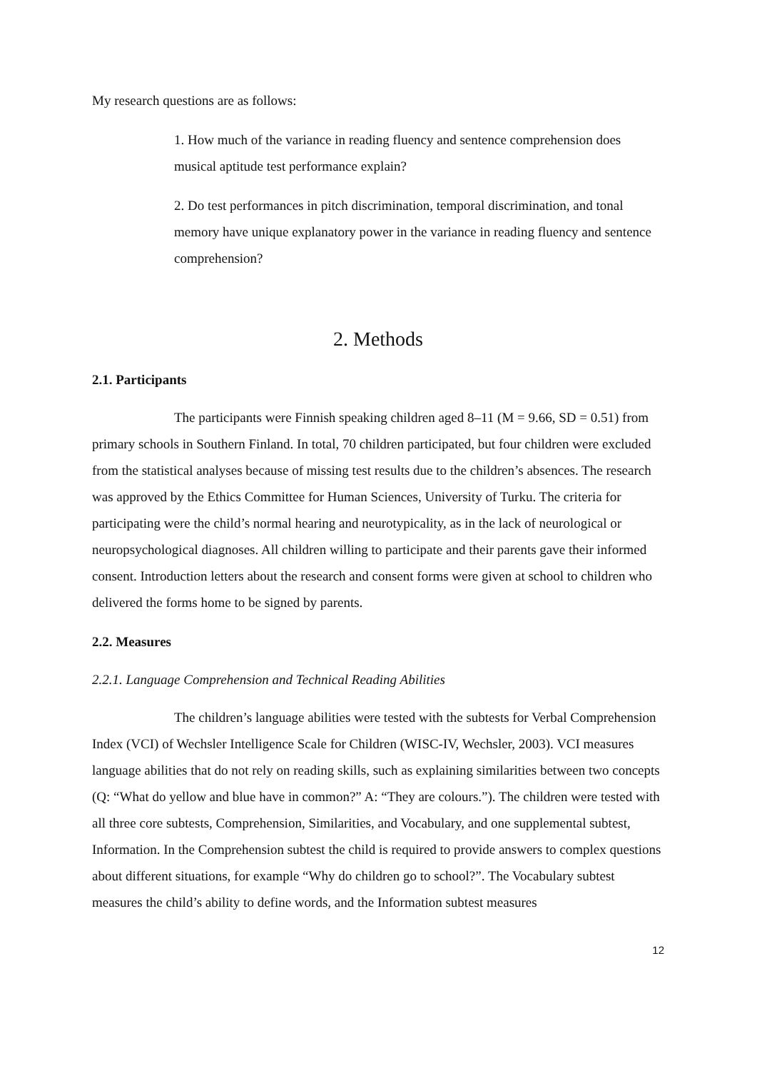My research questions are as follows:
1. How much of the variance in reading fluency and sentence comprehension does musical aptitude test performance explain?
2. Do test performances in pitch discrimination, temporal discrimination, and tonal memory have unique explanatory power in the variance in reading fluency and sentence comprehension?
2. Methods
2.1. Participants
The participants were Finnish speaking children aged 8–11 (M = 9.66, SD = 0.51) from primary schools in Southern Finland. In total, 70 children participated, but four children were excluded from the statistical analyses because of missing test results due to the children’s absences. The research was approved by the Ethics Committee for Human Sciences, University of Turku. The criteria for participating were the child’s normal hearing and neurotypicality, as in the lack of neurological or neuropsychological diagnoses. All children willing to participate and their parents gave their informed consent. Introduction letters about the research and consent forms were given at school to children who delivered the forms home to be signed by parents.
2.2. Measures
2.2.1. Language Comprehension and Technical Reading Abilities
The children’s language abilities were tested with the subtests for Verbal Comprehension Index (VCI) of Wechsler Intelligence Scale for Children (WISC-IV, Wechsler, 2003). VCI measures language abilities that do not rely on reading skills, such as explaining similarities between two concepts (Q: “What do yellow and blue have in common?” A: “They are colours.”). The children were tested with all three core subtests, Comprehension, Similarities, and Vocabulary, and one supplemental subtest, Information. In the Comprehension subtest the child is required to provide answers to complex questions about different situations, for example “Why do children go to school?”. The Vocabulary subtest measures the child’s ability to define words, and the Information subtest measures
12